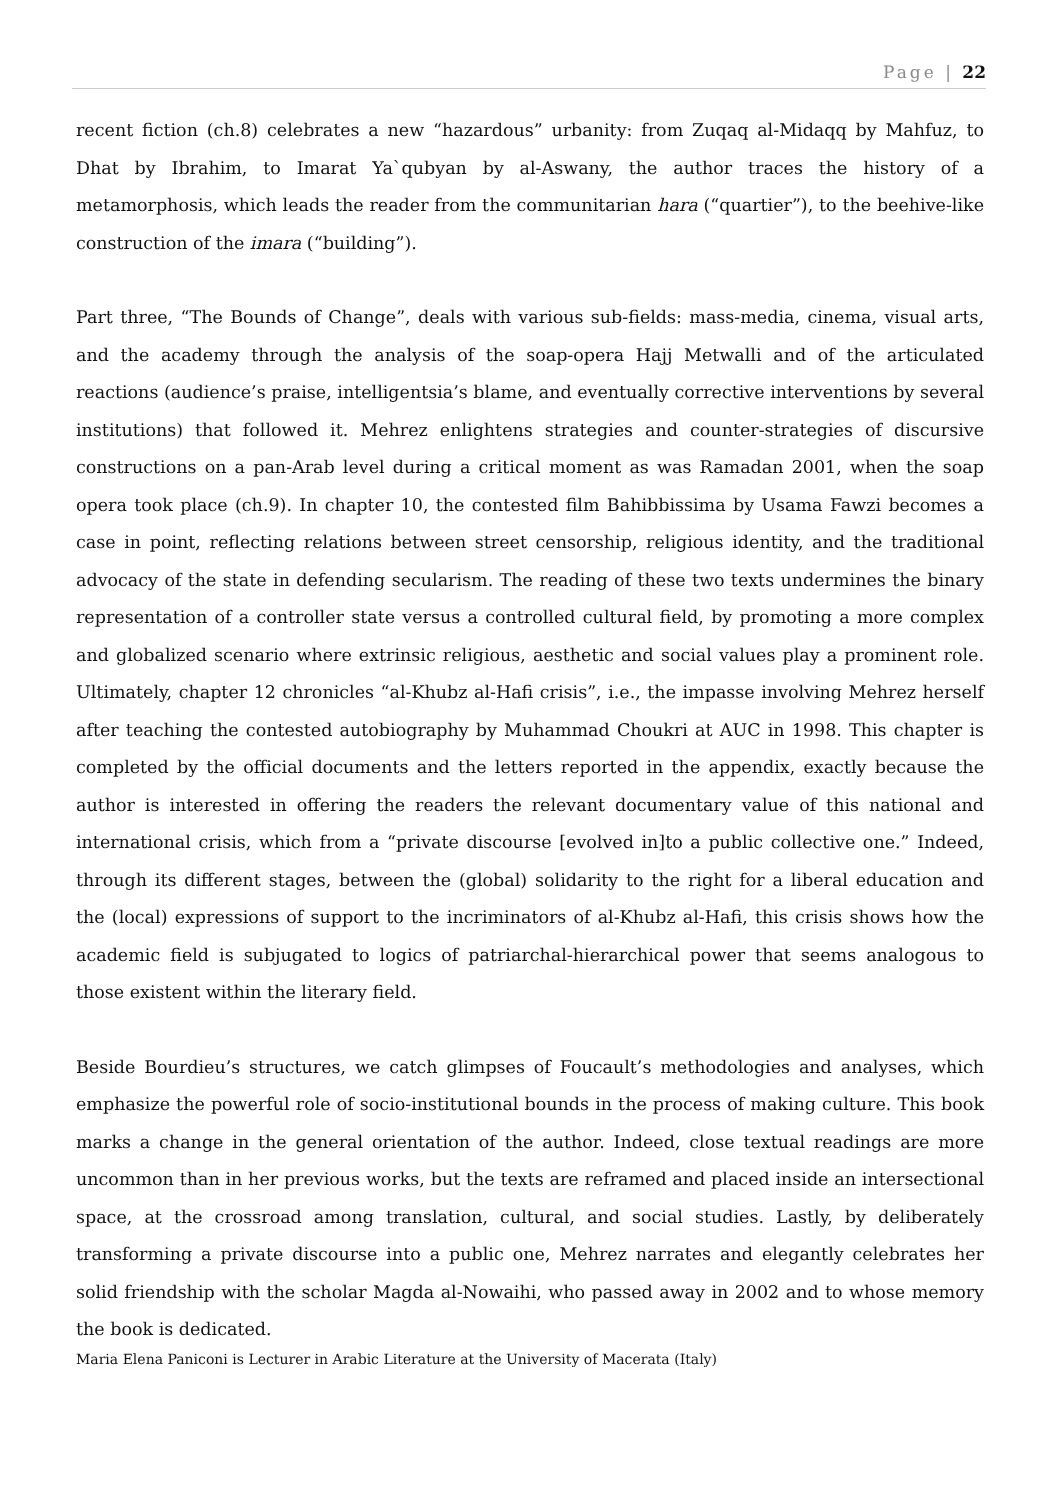Page | 22
recent fiction (ch.8) celebrates a new “hazardous” urbanity: from Zuqaq al-Midaqq by Mahfuz, to Dhat by Ibrahim, to Imarat Ya`qubyan by al-Aswany, the author traces the history of a metamorphosis, which leads the reader from the communitarian hara (“quartier”), to the beehive-like construction of the imara (“building”).
Part three, “The Bounds of Change”, deals with various sub-fields: mass-media, cinema, visual arts, and the academy through the analysis of the soap-opera Hajj Metwalli and of the articulated reactions (audience’s praise, intelligentsia’s blame, and eventually corrective interventions by several institutions) that followed it. Mehrez enlightens strategies and counter-strategies of discursive constructions on a pan-Arab level during a critical moment as was Ramadan 2001, when the soap opera took place (ch.9). In chapter 10, the contested film Bahibbissima by Usama Fawzi becomes a case in point, reflecting relations between street censorship, religious identity, and the traditional advocacy of the state in defending secularism. The reading of these two texts undermines the binary representation of a controller state versus a controlled cultural field, by promoting a more complex and globalized scenario where extrinsic religious, aesthetic and social values play a prominent role. Ultimately, chapter 12 chronicles “al-Khubz al-Hafi crisis”, i.e., the impasse involving Mehrez herself after teaching the contested autobiography by Muhammad Choukri at AUC in 1998. This chapter is completed by the official documents and the letters reported in the appendix, exactly because the author is interested in offering the readers the relevant documentary value of this national and international crisis, which from a “private discourse [evolved in]to a public collective one.” Indeed, through its different stages, between the (global) solidarity to the right for a liberal education and the (local) expressions of support to the incriminators of al-Khubz al-Hafi, this crisis shows how the academic field is subjugated to logics of patriarchal-hierarchical power that seems analogous to those existent within the literary field.
Beside Bourdieu’s structures, we catch glimpses of Foucault’s methodologies and analyses, which emphasize the powerful role of socio-institutional bounds in the process of making culture. This book marks a change in the general orientation of the author. Indeed, close textual readings are more uncommon than in her previous works, but the texts are reframed and placed inside an intersectional space, at the crossroad among translation, cultural, and social studies. Lastly, by deliberately transforming a private discourse into a public one, Mehrez narrates and elegantly celebrates her solid friendship with the scholar Magda al-Nowaihi, who passed away in 2002 and to whose memory the book is dedicated.
Maria Elena Paniconi is Lecturer in Arabic Literature at the University of Macerata (Italy)